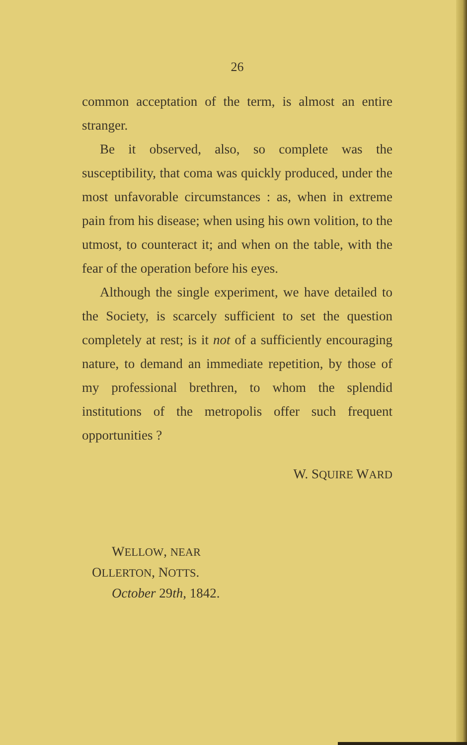26
common acceptation of the term, is almost an entire stranger.
Be it observed, also, so complete was the susceptibility, that coma was quickly produced, under the most unfavorable circumstances : as, when in extreme pain from his disease; when using his own volition, to the utmost, to counteract it; and when on the table, with the fear of the operation before his eyes.
Although the single experiment, we have detailed to the Society, is scarcely sufficient to set the question completely at rest; is it not of a sufficiently encouraging nature, to demand an immediate repetition, by those of my professional brethren, to whom the splendid institutions of the metropolis offer such frequent opportunities ?
W. SQUIRE WARD
WELLOW, NEAR
OLLERTON, NOTTS.
October 29th, 1842.